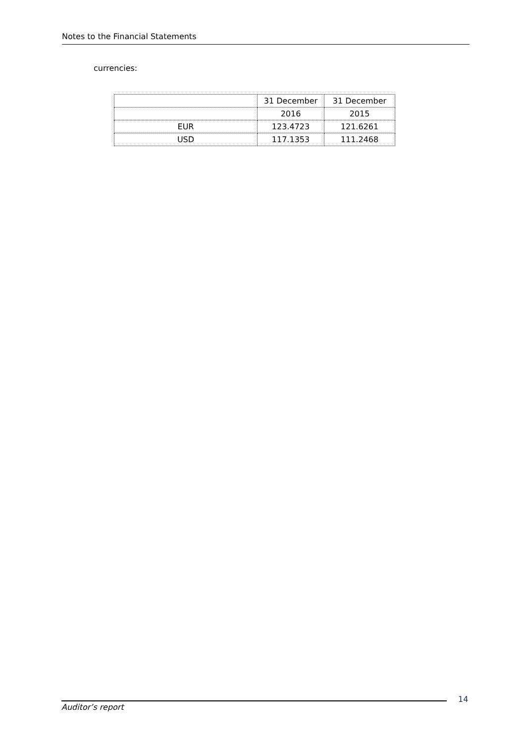Notes to the Financial Statements
currencies:
| | 31 December | 31 December |
| | 2016 | 2015 |
| EUR | 123.4723 | 121.6261 |
| USD | 117.1353 | 111.2468 |
Auditor’s report
14